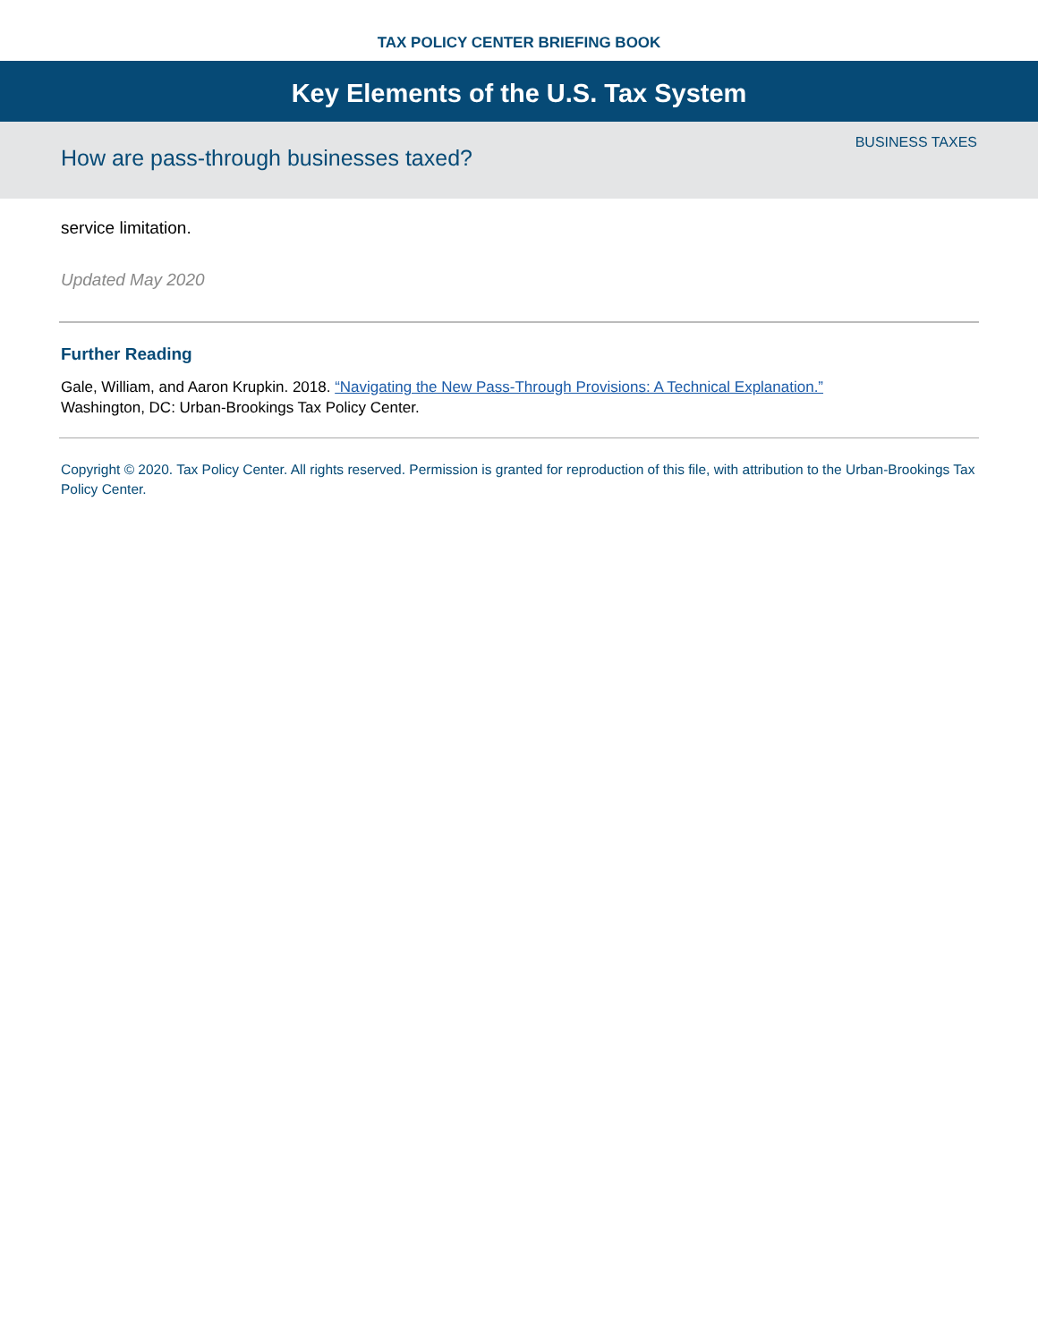TAX POLICY CENTER BRIEFING BOOK
Key Elements of the U.S. Tax System
How are pass-through businesses taxed?
BUSINESS TAXES
service limitation.
Updated May 2020
Further Reading
Gale, William, and Aaron Krupkin. 2018. “Navigating the New Pass-Through Provisions: A Technical Explanation.”
Washington, DC: Urban-Brookings Tax Policy Center.
Copyright © 2020. Tax Policy Center. All rights reserved. Permission is granted for reproduction of this file, with attribution to the Urban-Brookings Tax Policy Center.